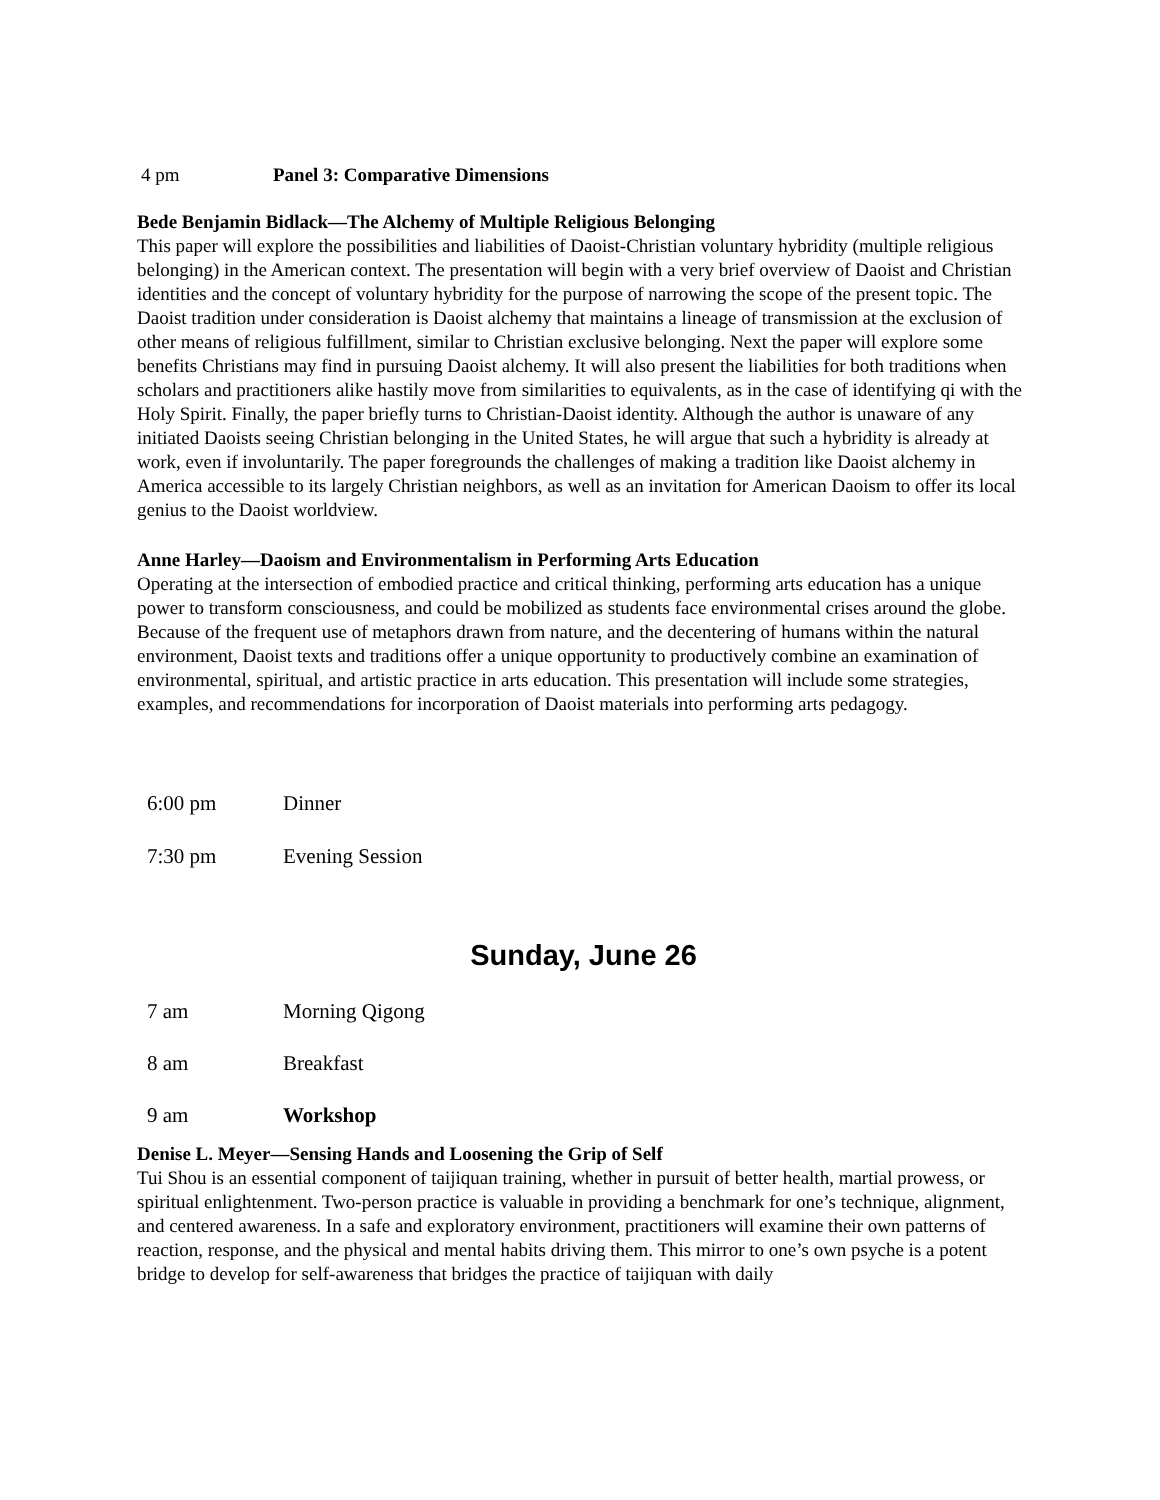4 pm Panel 3: Comparative Dimensions
Bede Benjamin Bidlack—The Alchemy of Multiple Religious Belonging
This paper will explore the possibilities and liabilities of Daoist-Christian voluntary hybridity (multiple religious belonging) in the American context. The presentation will begin with a very brief overview of Daoist and Christian identities and the concept of voluntary hybridity for the purpose of narrowing the scope of the present topic. The Daoist tradition under consideration is Daoist alchemy that maintains a lineage of transmission at the exclusion of other means of religious fulfillment, similar to Christian exclusive belonging. Next the paper will explore some benefits Christians may find in pursuing Daoist alchemy. It will also present the liabilities for both traditions when scholars and practitioners alike hastily move from similarities to equivalents, as in the case of identifying qi with the Holy Spirit. Finally, the paper briefly turns to Christian-Daoist identity. Although the author is unaware of any initiated Daoists seeing Christian belonging in the United States, he will argue that such a hybridity is already at work, even if involuntarily. The paper foregrounds the challenges of making a tradition like Daoist alchemy in America accessible to its largely Christian neighbors, as well as an invitation for American Daoism to offer its local genius to the Daoist worldview.
Anne Harley—Daoism and Environmentalism in Performing Arts Education
Operating at the intersection of embodied practice and critical thinking, performing arts education has a unique power to transform consciousness, and could be mobilized as students face environmental crises around the globe. Because of the frequent use of metaphors drawn from nature, and the decentering of humans within the natural environment, Daoist texts and traditions offer a unique opportunity to productively combine an examination of environmental, spiritual, and artistic practice in arts education. This presentation will include some strategies, examples, and recommendations for incorporation of Daoist materials into performing arts pedagogy.
6:00 pm Dinner
7:30 pm Evening Session
Sunday, June 26
7 am Morning Qigong
8 am Breakfast
9 am Workshop
Denise L. Meyer—Sensing Hands and Loosening the Grip of Self
Tui Shou is an essential component of taijiquan training, whether in pursuit of better health, martial prowess, or spiritual enlightenment. Two-person practice is valuable in providing a benchmark for one’s technique, alignment, and centered awareness. In a safe and exploratory environment, practitioners will examine their own patterns of reaction, response, and the physical and mental habits driving them. This mirror to one’s own psyche is a potent bridge to develop for self-awareness that bridges the practice of taijiquan with daily